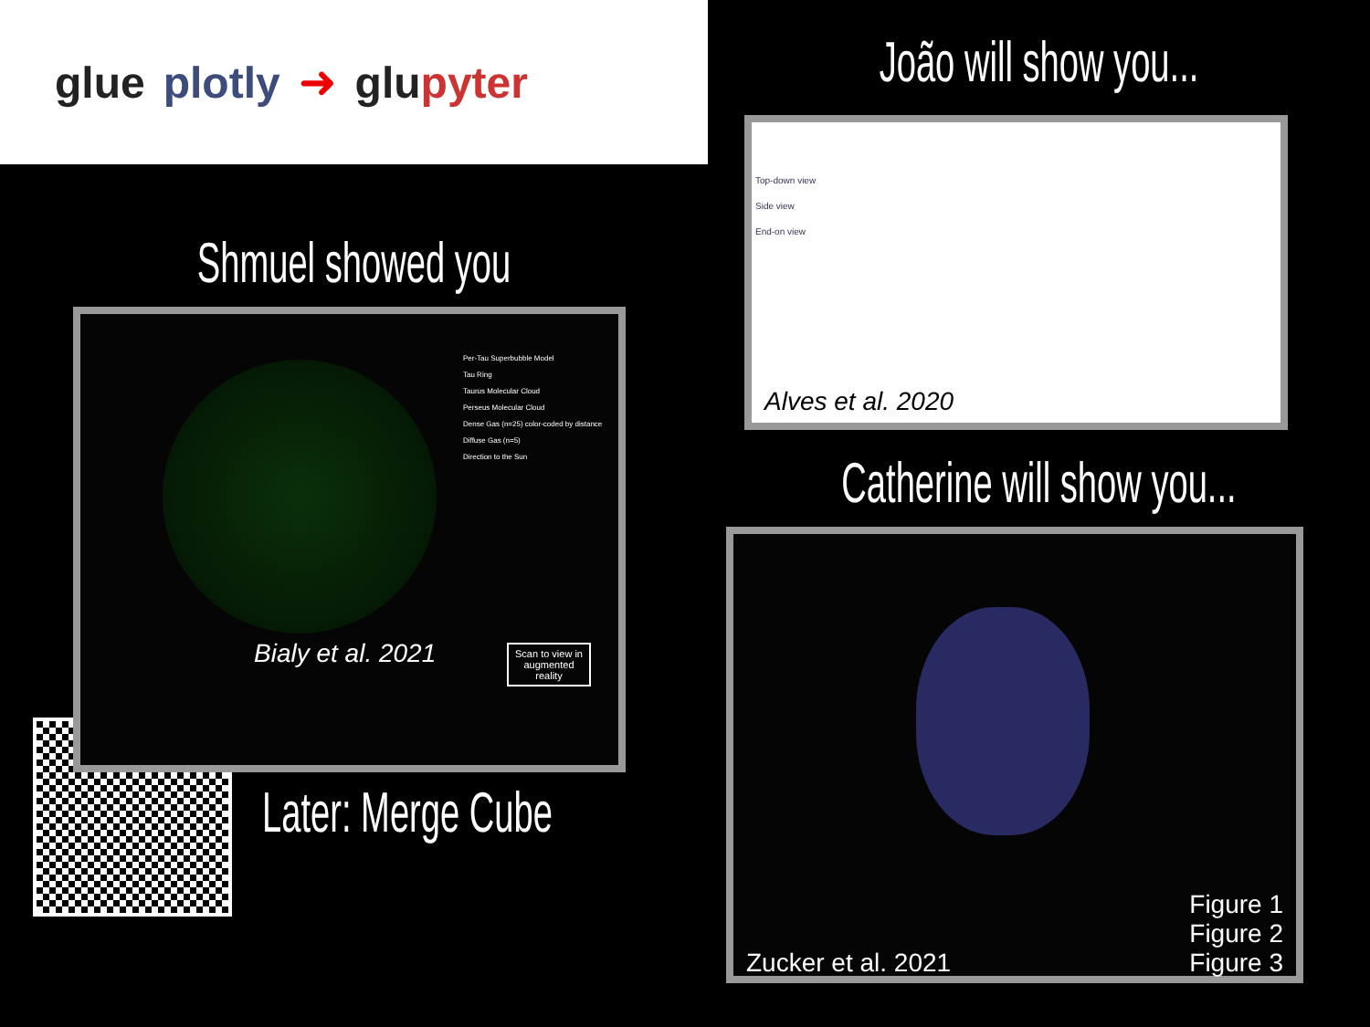glue plotly ➜ glupyter
Shmuel showed you
Per-Tau Superbubble Model
Tau Ring
Taurus Molecular Cloud
Perseus Molecular Cloud
Dense Gas (n=25) color-coded by distance
Diffuse Gas (n=5)
Direction to the Sun
Scan to view in augmented reality
Bialy et al. 2021
Later: Merge Cube
João will show you...
Top-down view
Side view
End-on view
Alves et al. 2020
Catherine will show you...
Zucker et al. 2021
Figure 1
Figure 2
Figure 3